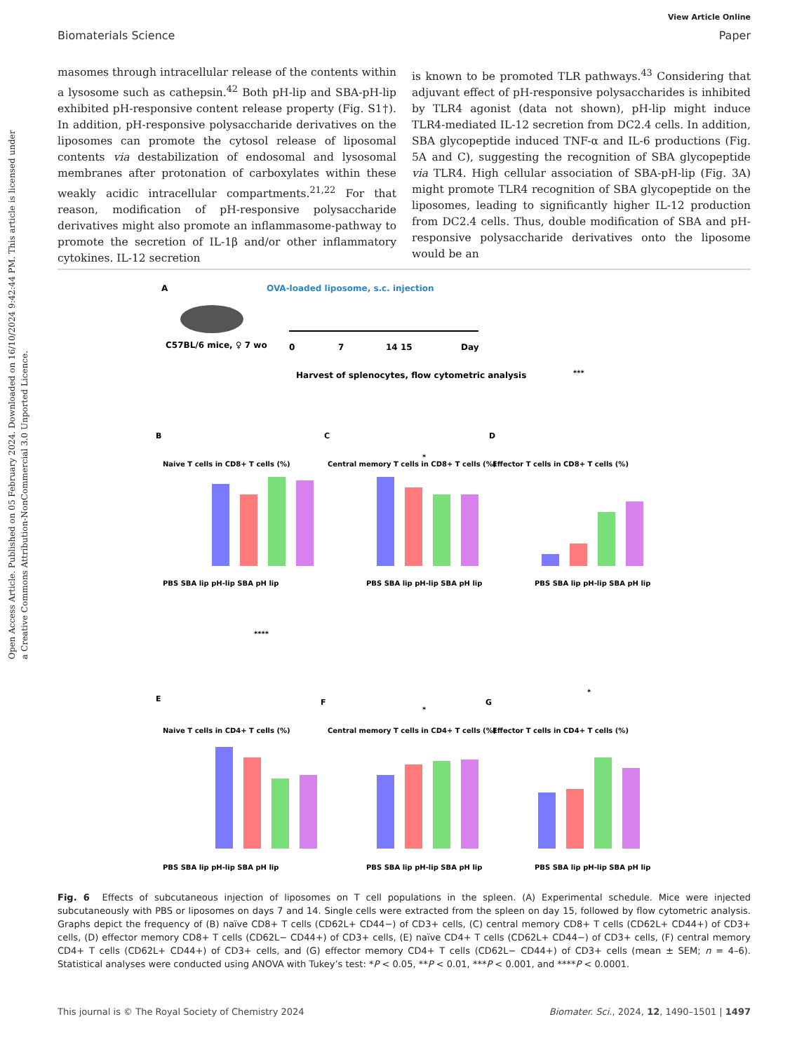Open Access Article. Published on 05 February 2024. Downloaded on 16/10/2024 9:42:44 PM. This article is licensed under a Creative Commons Attribution-NonCommercial 3.0 Unported Licence.
View Article Online
Biomaterials Science Paper
masomes through intracellular release of the contents within a lysosome such as cathepsin.<sup>42</sup> Both pH-lip and SBA-pH-lip exhibited pH-responsive content release property (Fig. S1†). In addition, pH-responsive polysaccharide derivatives on the liposomes can promote the cytosol release of liposomal contents via destabilization of endosomal and lysosomal membranes after protonation of carboxylates within these weakly acidic intracellular compartments.<sup>21,22</sup> For that reason, modification of pH-responsive polysaccharide derivatives might also promote an inflammasome-pathway to promote the secretion of IL-1β and/or other inflammatory cytokines. IL-12 secretion
is known to be promoted TLR pathways.<sup>43</sup> Considering that adjuvant effect of pH-responsive polysaccharides is inhibited by TLR4 agonist (data not shown), pH-lip might induce TLR4-mediated IL-12 secretion from DC2.4 cells. In addition, SBA glycopeptide induced TNF-α and IL-6 productions (Fig. 5A and C), suggesting the recognition of SBA glycopeptide via TLR4. High cellular association of SBA-pH-lip (Fig. 3A) might promote TLR4 recognition of SBA glycopeptide on the liposomes, leading to significantly higher IL-12 production from DC2.4 cells. Thus, double modification of SBA and pH-responsive polysaccharide derivatives onto the liposome would be an
A
OVA-loaded liposome, s.c. injection
C57BL/6 mice, ♀ 7 wo
0
7
14 15
Day
Harvest of splenocytes, flow cytometric analysis
B
C
D
E
F
G
PBS SBA lip pH-lip SBA pH lip
PBS SBA lip pH-lip SBA pH lip
PBS SBA lip pH-lip SBA pH lip
PBS SBA lip pH-lip SBA pH lip
PBS SBA lip pH-lip SBA pH lip
PBS SBA lip pH-lip SBA pH lip
Naive T cells in CD8+ T cells (%)
Central memory T cells in CD8+ T cells (%)
Effector T cells in CD8+ T cells (%)
Naive T cells in CD4+ T cells (%)
Central memory T cells in CD4+ T cells (%)
Effector T cells in CD4+ T cells (%)
*
***
****
*
*
Fig. 6 Effects of subcutaneous injection of liposomes on T cell populations in the spleen. (A) Experimental schedule. Mice were injected subcutaneously with PBS or liposomes on days 7 and 14. Single cells were extracted from the spleen on day 15, followed by flow cytometric analysis. Graphs depict the frequency of (B) naïve CD8+ T cells (CD62L+ CD44−) of CD3+ cells, (C) central memory CD8+ T cells (CD62L+ CD44+) of CD3+ cells, (D) effector memory CD8+ T cells (CD62L− CD44+) of CD3+ cells, (E) naïve CD4+ T cells (CD62L+ CD44−) of CD3+ cells, (F) central memory CD4+ T cells (CD62L+ CD44+) of CD3+ cells, and (G) effector memory CD4+ T cells (CD62L− CD44+) of CD3+ cells (mean ± SEM; n = 4–6). Statistical analyses were conducted using ANOVA with Tukey’s test: *P < 0.05, **P < 0.01, ***P < 0.001, and ****P < 0.0001.
This journal is © The Royal Society of Chemistry 2024 Biomater. Sci., 2024, 12, 1490–1501 | 1497